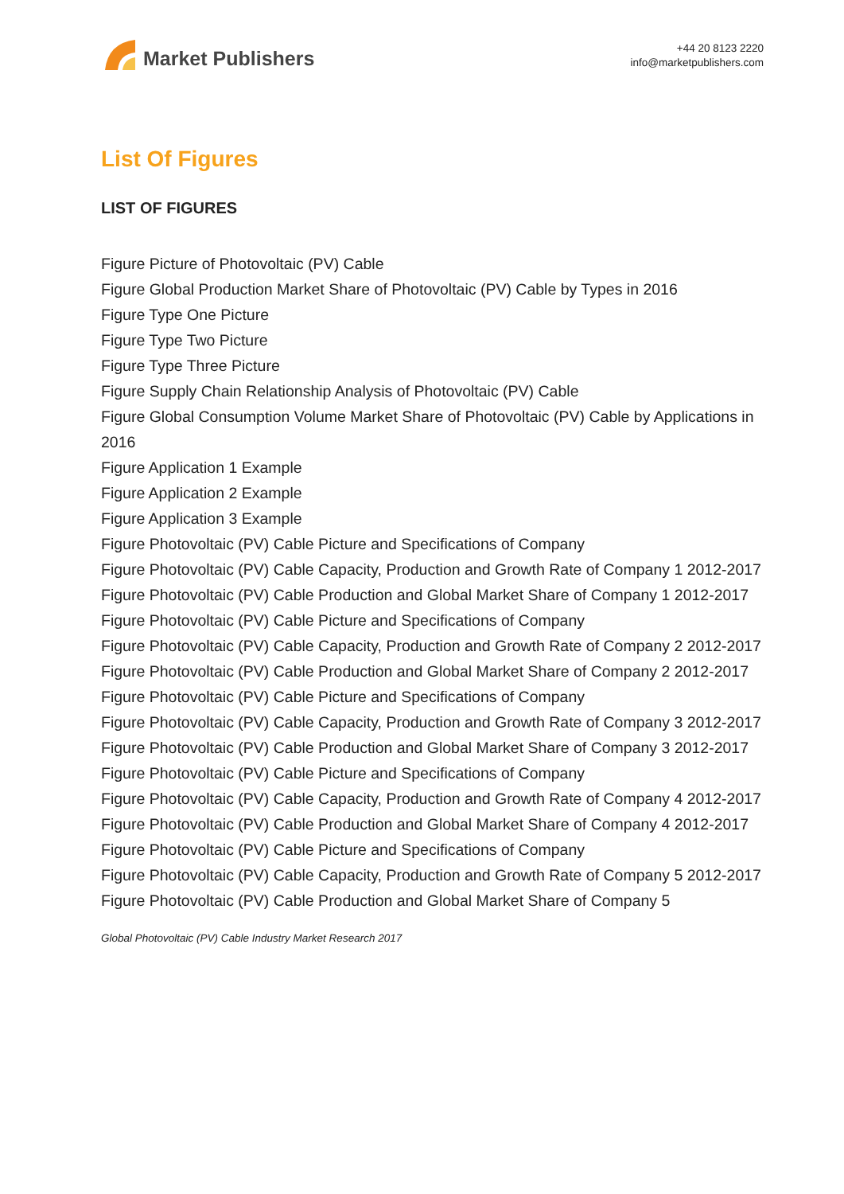Market Publishers
+44 20 8123 2220
info@marketpublishers.com
List Of Figures
LIST OF FIGURES
Figure Picture of Photovoltaic (PV) Cable
Figure Global Production Market Share of Photovoltaic (PV) Cable by Types in 2016
Figure Type One Picture
Figure Type Two Picture
Figure Type Three Picture
Figure Supply Chain Relationship Analysis of Photovoltaic (PV) Cable
Figure Global Consumption Volume Market Share of Photovoltaic (PV) Cable by Applications in 2016
Figure Application 1 Example
Figure Application 2 Example
Figure Application 3 Example
Figure Photovoltaic (PV) Cable Picture and Specifications of Company
Figure Photovoltaic (PV) Cable Capacity, Production and Growth Rate of Company 1 2012-2017
Figure Photovoltaic (PV) Cable Production and Global Market Share of Company 1 2012-2017
Figure Photovoltaic (PV) Cable Picture and Specifications of Company
Figure Photovoltaic (PV) Cable Capacity, Production and Growth Rate of Company 2 2012-2017
Figure Photovoltaic (PV) Cable Production and Global Market Share of Company 2 2012-2017
Figure Photovoltaic (PV) Cable Picture and Specifications of Company
Figure Photovoltaic (PV) Cable Capacity, Production and Growth Rate of Company 3 2012-2017
Figure Photovoltaic (PV) Cable Production and Global Market Share of Company 3 2012-2017
Figure Photovoltaic (PV) Cable Picture and Specifications of Company
Figure Photovoltaic (PV) Cable Capacity, Production and Growth Rate of Company 4 2012-2017
Figure Photovoltaic (PV) Cable Production and Global Market Share of Company 4 2012-2017
Figure Photovoltaic (PV) Cable Picture and Specifications of Company
Figure Photovoltaic (PV) Cable Capacity, Production and Growth Rate of Company 5 2012-2017
Figure Photovoltaic (PV) Cable Production and Global Market Share of Company 5
Global Photovoltaic (PV) Cable Industry Market Research 2017